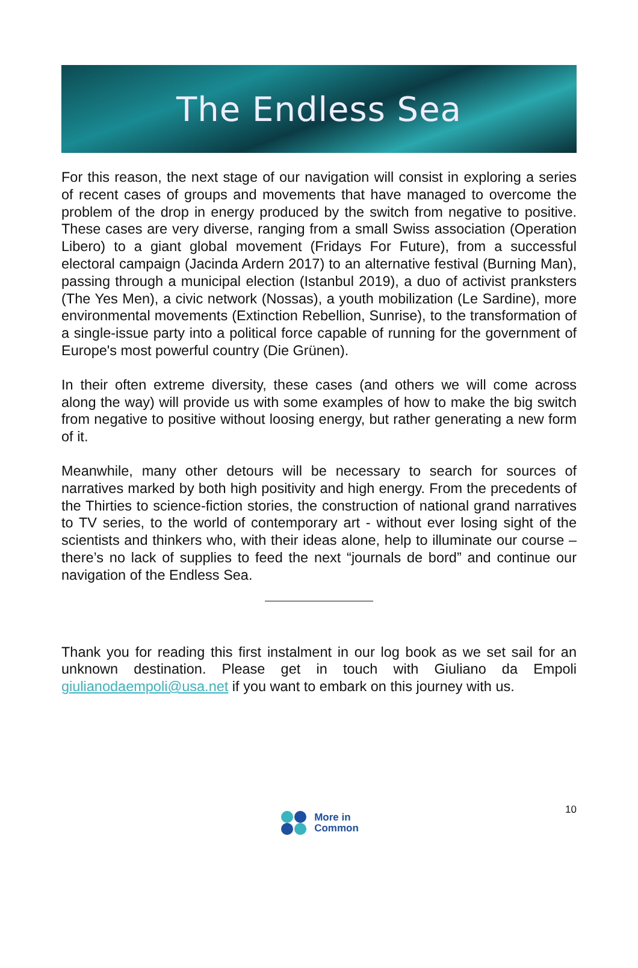The Endless Sea
For this reason, the next stage of our navigation will consist in exploring a series of recent cases of groups and movements that have managed to overcome the problem of the drop in energy produced by the switch from negative to positive. These cases are very diverse, ranging from a small Swiss association (Operation Libero) to a giant global movement (Fridays For Future), from a successful electoral campaign (Jacinda Ardern 2017) to an alternative festival (Burning Man), passing through a municipal election (Istanbul 2019), a duo of activist pranksters (The Yes Men), a civic network (Nossas), a youth mobilization (Le Sardine), more environmental movements (Extinction Rebellion, Sunrise), to the transformation of a single-issue party into a political force capable of running for the government of Europe's most powerful country (Die Grünen).
In their often extreme diversity, these cases (and others we will come across along the way) will provide us with some examples of how to make the big switch from negative to positive without loosing energy, but rather generating a new form of it.
Meanwhile, many other detours will be necessary to search for sources of narratives marked by both high positivity and high energy. From the precedents of the Thirties to science-fiction stories, the construction of national grand narratives to TV series, to the world of contemporary art - without ever losing sight of the scientists and thinkers who, with their ideas alone, help to illuminate our course – there’s no lack of supplies to feed the next “journals de bord” and continue our navigation of the Endless Sea.
Thank you for reading this first instalment in our log book as we set sail for an unknown destination. Please get in touch with Giuliano da Empoli giulianodaempoli@usa.net if you want to embark on this journey with us.
10
More in
Common